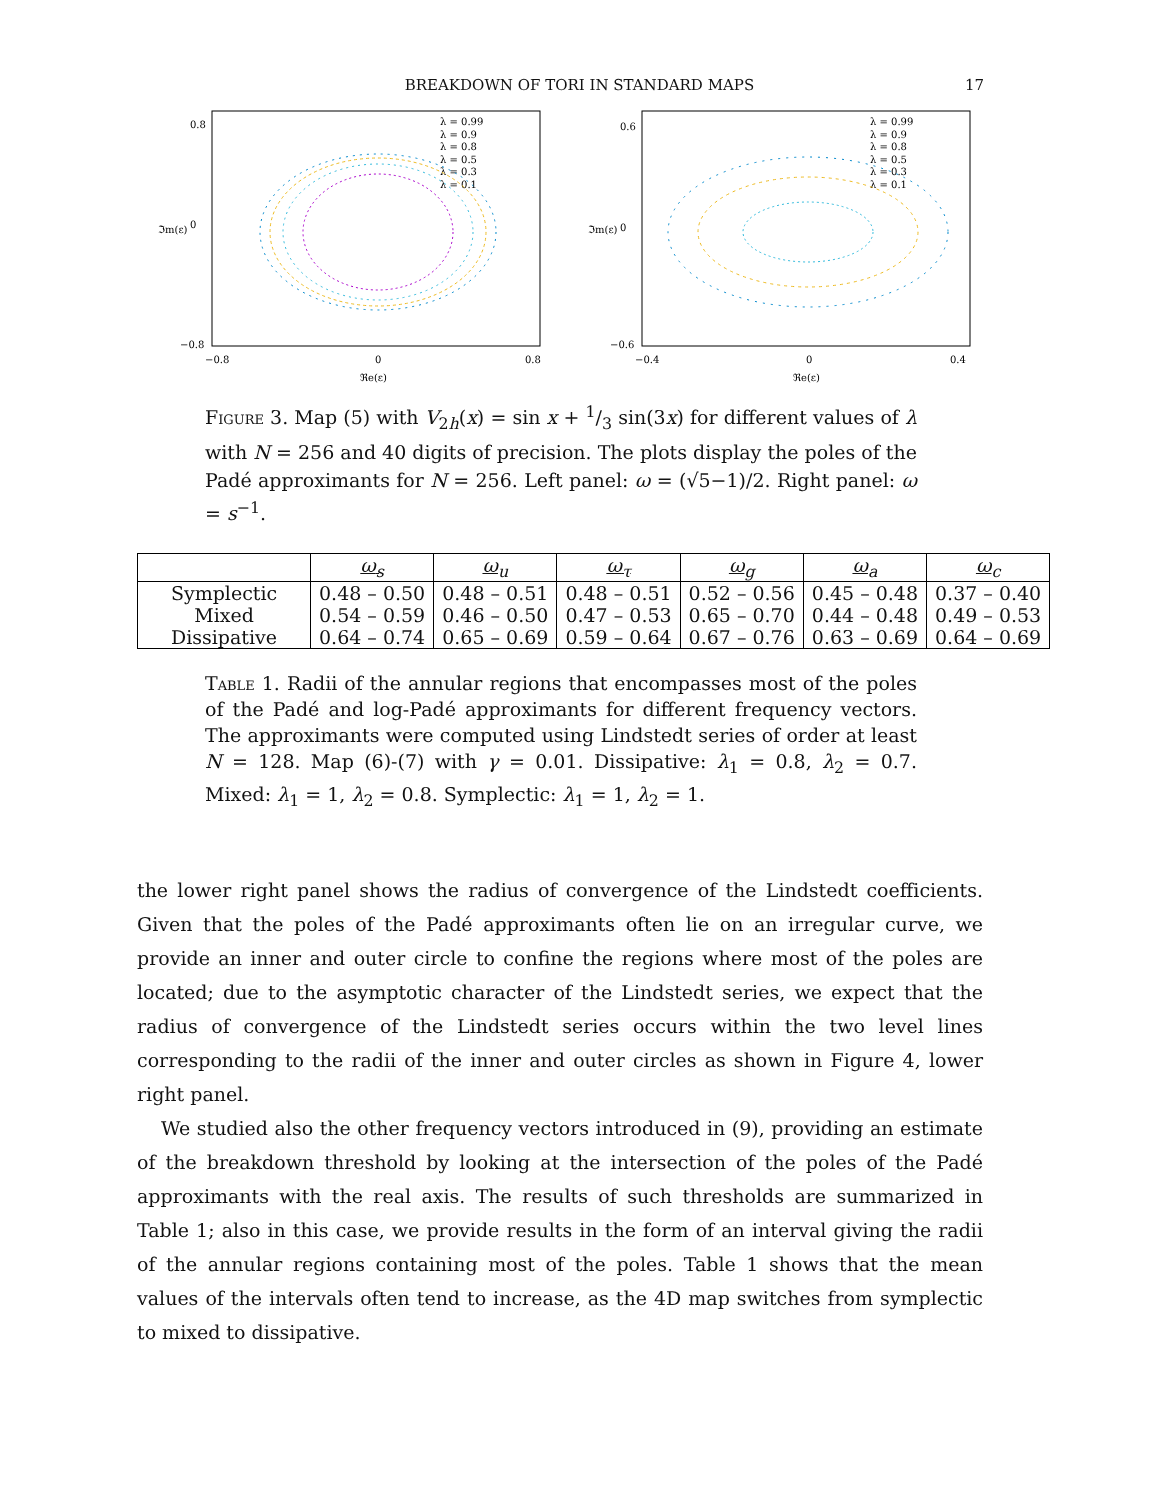BREAKDOWN OF TORI IN STANDARD MAPS 17
0.8
0
−0.8
−0.8
0
0.8
ℜe(ε)
ℑm(ε)
λ = 0.99
λ = 0.9
λ = 0.8
λ = 0.5
λ = 0.3
λ = 0.1
0.6
0
−0.6
−0.4
0
0.4
ℜe(ε)
ℑm(ε)
λ = 0.99
λ = 0.9
λ = 0.8
λ = 0.5
λ = 0.3
λ = 0.1
Figure 3. Map (5) with V<sub>2h</sub>(x) = sin x + 1/3 sin(3x) for different values of λ with N = 256 and 40 digits of precision. The plots display the poles of the Padé approximants for N = 256. Left panel: ω = (√5−1)/2. Right panel: ω = s<sup>−1</sup>.
| | ω<sub>s</sub> | ω<sub>u</sub> | ω<sub>τ</sub> | ω<sub>g</sub> | ω<sub>a</sub> | ω<sub>c</sub> |
| --- | --- | --- | --- | --- | --- | --- |
| Symplectic | 0.48 – 0.50 | 0.48 – 0.51 | 0.48 – 0.51 | 0.52 – 0.56 | 0.45 – 0.48 | 0.37 – 0.40 |
| Mixed | 0.54 – 0.59 | 0.46 – 0.50 | 0.47 – 0.53 | 0.65 – 0.70 | 0.44 – 0.48 | 0.49 – 0.53 |
| Dissipative | 0.64 – 0.74 | 0.65 – 0.69 | 0.59 – 0.64 | 0.67 – 0.76 | 0.63 – 0.69 | 0.64 – 0.69 |
Table 1. Radii of the annular regions that encompasses most of the poles of the Padé and log-Padé approximants for different frequency vectors. The approximants were computed using Lindstedt series of order at least N = 128. Map (6)-(7) with γ = 0.01. Dissipative: λ<sub>1</sub> = 0.8, λ<sub>2</sub> = 0.7. Mixed: λ<sub>1</sub> = 1, λ<sub>2</sub> = 0.8. Symplectic: λ<sub>1</sub> = 1, λ<sub>2</sub> = 1.
the lower right panel shows the radius of convergence of the Lindstedt coefficients. Given that the poles of the Padé approximants often lie on an irregular curve, we provide an inner and outer circle to confine the regions where most of the poles are located; due to the asymptotic character of the Lindstedt series, we expect that the radius of convergence of the Lindstedt series occurs within the two level lines corresponding to the radii of the inner and outer circles as shown in Figure 4, lower right panel.
We studied also the other frequency vectors introduced in (9), providing an estimate of the breakdown threshold by looking at the intersection of the poles of the Padé approximants with the real axis. The results of such thresholds are summarized in Table 1; also in this case, we provide results in the form of an interval giving the radii of the annular regions containing most of the poles. Table 1 shows that the mean values of the intervals often tend to increase, as the 4D map switches from symplectic to mixed to dissipative.